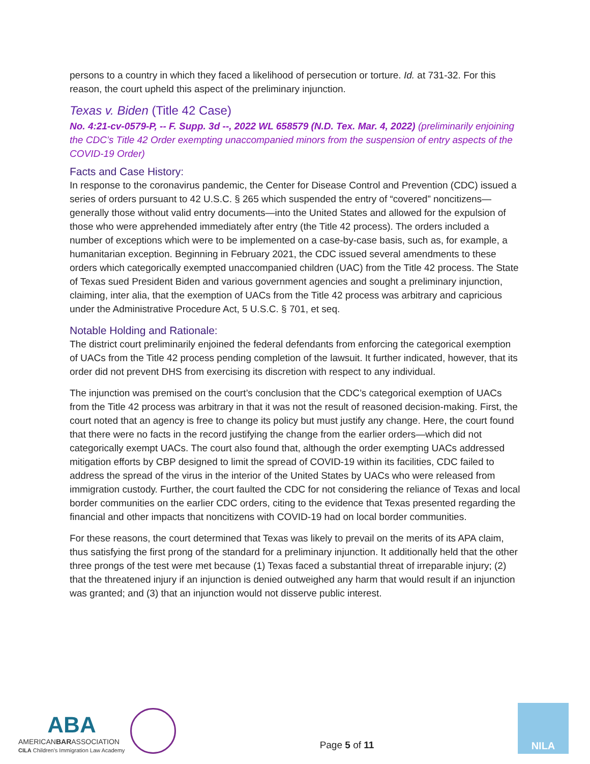persons to a country in which they faced a likelihood of persecution or torture. Id. at 731-32. For this reason, the court upheld this aspect of the preliminary injunction.
Texas v. Biden (Title 42 Case)
No. 4:21-cv-0579-P, -- F. Supp. 3d --, 2022 WL 658579 (N.D. Tex. Mar. 4, 2022) (preliminarily enjoining the CDC’s Title 42 Order exempting unaccompanied minors from the suspension of entry aspects of the COVID-19 Order)
Facts and Case History:
In response to the coronavirus pandemic, the Center for Disease Control and Prevention (CDC) issued a series of orders pursuant to 42 U.S.C. § 265 which suspended the entry of “covered” noncitizens—generally those without valid entry documents—into the United States and allowed for the expulsion of those who were apprehended immediately after entry (the Title 42 process). The orders included a number of exceptions which were to be implemented on a case-by-case basis, such as, for example, a humanitarian exception. Beginning in February 2021, the CDC issued several amendments to these orders which categorically exempted unaccompanied children (UAC) from the Title 42 process. The State of Texas sued President Biden and various government agencies and sought a preliminary injunction, claiming, inter alia, that the exemption of UACs from the Title 42 process was arbitrary and capricious under the Administrative Procedure Act, 5 U.S.C. § 701, et seq.
Notable Holding and Rationale:
The district court preliminarily enjoined the federal defendants from enforcing the categorical exemption of UACs from the Title 42 process pending completion of the lawsuit. It further indicated, however, that its order did not prevent DHS from exercising its discretion with respect to any individual.
The injunction was premised on the court’s conclusion that the CDC’s categorical exemption of UACs from the Title 42 process was arbitrary in that it was not the result of reasoned decision-making. First, the court noted that an agency is free to change its policy but must justify any change. Here, the court found that there were no facts in the record justifying the change from the earlier orders—which did not categorically exempt UACs. The court also found that, although the order exempting UACs addressed mitigation efforts by CBP designed to limit the spread of COVID-19 within its facilities, CDC failed to address the spread of the virus in the interior of the United States by UACs who were released from immigration custody. Further, the court faulted the CDC for not considering the reliance of Texas and local border communities on the earlier CDC orders, citing to the evidence that Texas presented regarding the financial and other impacts that noncitizens with COVID-19 had on local border communities.
For these reasons, the court determined that Texas was likely to prevail on the merits of its APA claim, thus satisfying the first prong of the standard for a preliminary injunction. It additionally held that the other three prongs of the test were met because (1) Texas faced a substantial threat of irreparable injury; (2) that the threatened injury if an injunction is denied outweighed any harm that would result if an injunction was granted; and (3) that an injunction would not disserve public interest.
ABA
AMERICANBARASSOCIATION
CILA Children's Immigration Law Academy
Page 5 of 11
NILA